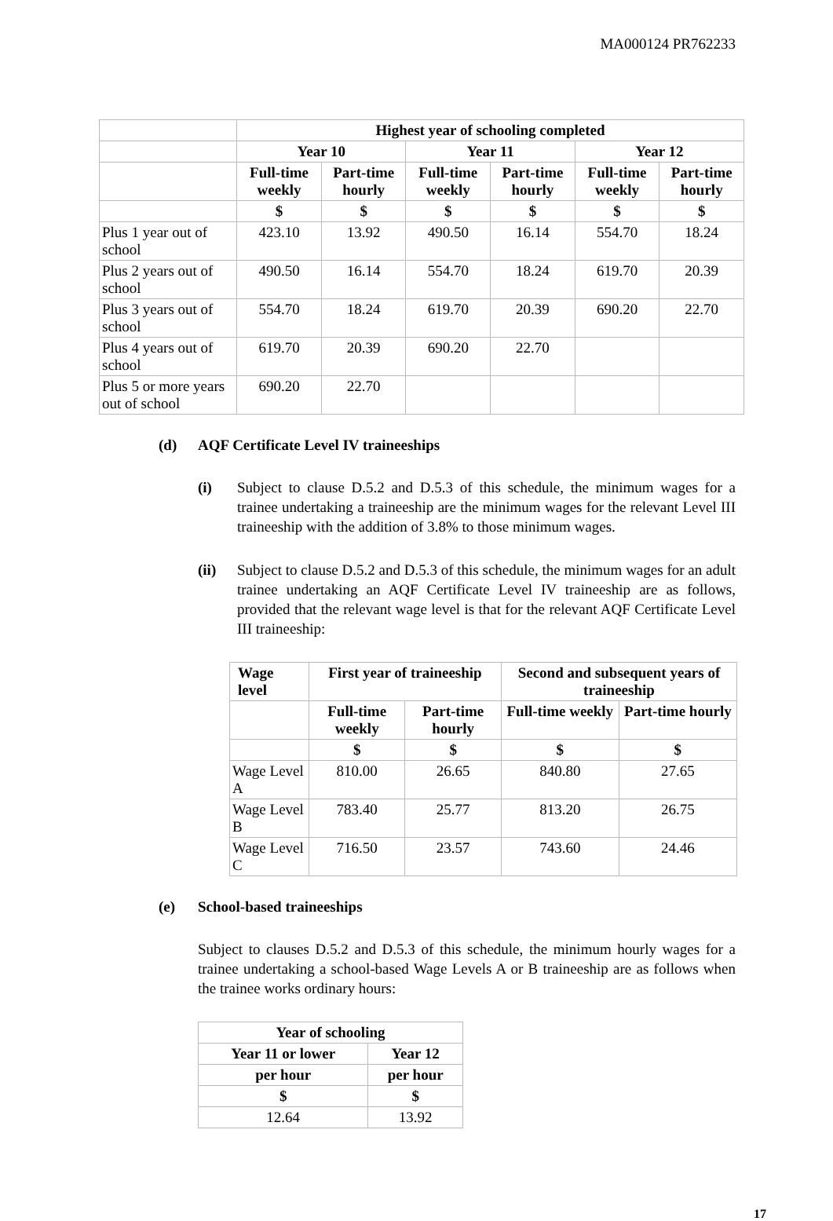MA000124 PR762233
| | Highest year of schooling completed | | | | | |
| | Year 10 | | Year 11 | | Year 12 | |
| | Full-time weekly | Part-time hourly | Full-time weekly | Part-time hourly | Full-time weekly | Part-time hourly |
| | $ | $ | $ | $ | $ | $ |
| Plus 1 year out of school | 423.10 | 13.92 | 490.50 | 16.14 | 554.70 | 18.24 |
| Plus 2 years out of school | 490.50 | 16.14 | 554.70 | 18.24 | 619.70 | 20.39 |
| Plus 3 years out of school | 554.70 | 18.24 | 619.70 | 20.39 | 690.20 | 22.70 |
| Plus 4 years out of school | 619.70 | 20.39 | 690.20 | 22.70 | | |
| Plus 5 or more years out of school | 690.20 | 22.70 | | | | |
(d) AQF Certificate Level IV traineeships
(i) Subject to clause D.5.2 and D.5.3 of this schedule, the minimum wages for a trainee undertaking a traineeship are the minimum wages for the relevant Level III traineeship with the addition of 3.8% to those minimum wages.
(ii) Subject to clause D.5.2 and D.5.3 of this schedule, the minimum wages for an adult trainee undertaking an AQF Certificate Level IV traineeship are as follows, provided that the relevant wage level is that for the relevant AQF Certificate Level III traineeship:
| Wage level | First year of traineeship | | Second and subsequent years of traineeship | |
| --- | --- | --- | --- | --- |
| | Full-time weekly | Part-time hourly | Full-time weekly | Part-time hourly |
| | $ | $ | $ | $ |
| Wage Level A | 810.00 | 26.65 | 840.80 | 27.65 |
| Wage Level B | 783.40 | 25.77 | 813.20 | 26.75 |
| Wage Level C | 716.50 | 23.57 | 743.60 | 24.46 |
(e) School-based traineeships
Subject to clauses D.5.2 and D.5.3 of this schedule, the minimum hourly wages for a trainee undertaking a school-based Wage Levels A or B traineeship are as follows when the trainee works ordinary hours:
| Year of schooling | |
| --- | --- |
| Year 11 or lower | Year 12 |
| per hour | per hour |
| $ | $ |
| 12.64 | 13.92 |
17